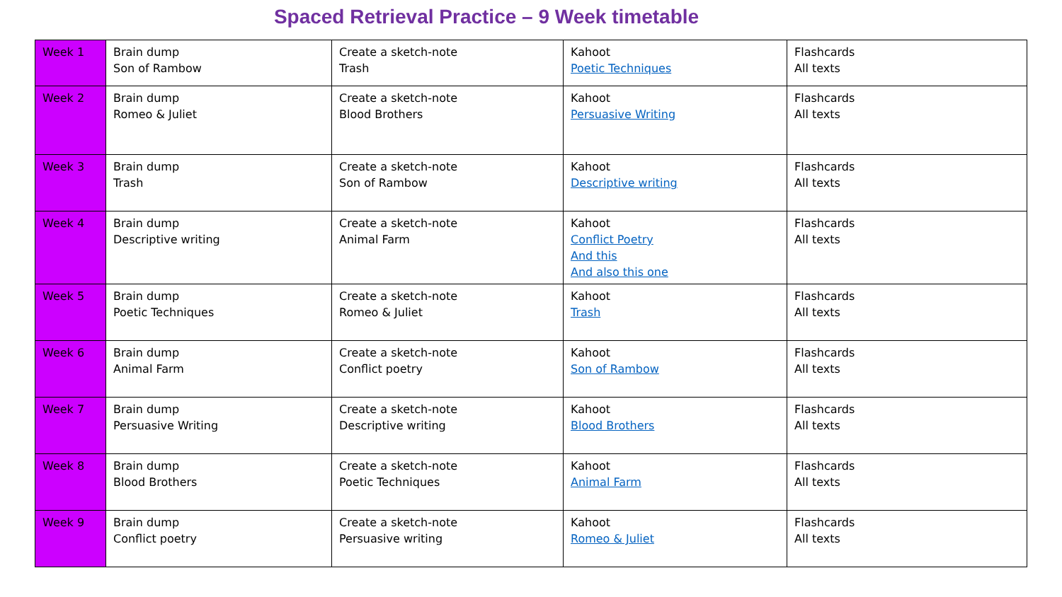Spaced Retrieval Practice – 9 Week timetable
| Week 1 | Brain dump Son of Rambow | Create a sketch-note Trash | Kahoot Poetic Techniques | Flashcards All texts |
| Week 2 | Brain dump Romeo & Juliet | Create a sketch-note Blood Brothers | Kahoot Persuasive Writing | Flashcards All texts |
| Week 3 | Brain dump Trash | Create a sketch-note Son of Rambow | Kahoot Descriptive writing | Flashcards All texts |
| Week 4 | Brain dump Descriptive writing | Create a sketch-note Animal Farm | Kahoot Conflict Poetry And this And also this one | Flashcards All texts |
| Week 5 | Brain dump Poetic Techniques | Create a sketch-note Romeo & Juliet | Kahoot Trash | Flashcards All texts |
| Week 6 | Brain dump Animal Farm | Create a sketch-note Conflict poetry | Kahoot Son of Rambow | Flashcards All texts |
| Week 7 | Brain dump Persuasive Writing | Create a sketch-note Descriptive writing | Kahoot Blood Brothers | Flashcards All texts |
| Week 8 | Brain dump Blood Brothers | Create a sketch-note Poetic Techniques | Kahoot Animal Farm | Flashcards All texts |
| Week 9 | Brain dump Conflict poetry | Create a sketch-note Persuasive writing | Kahoot Romeo & Juliet | Flashcards All texts |